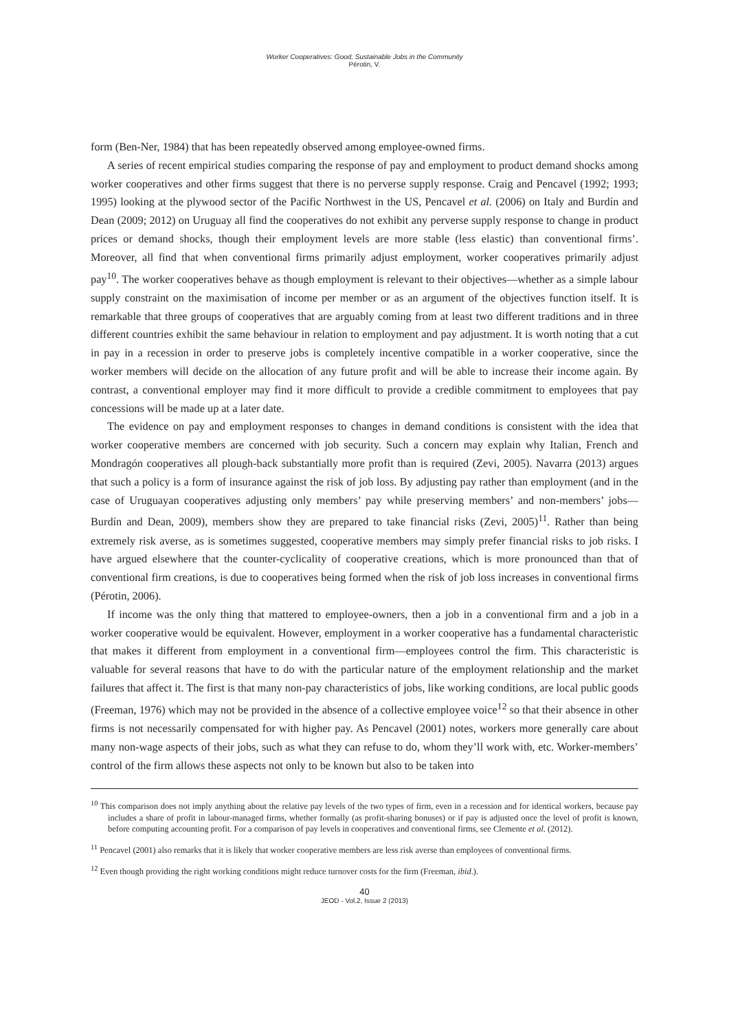Worker Cooperatives: Good, Sustainable Jobs in the Community
Pérotin, V.
form (Ben-Ner, 1984) that has been repeatedly observed among employee-owned firms.
A series of recent empirical studies comparing the response of pay and employment to product demand shocks among worker cooperatives and other firms suggest that there is no perverse supply response. Craig and Pencavel (1992; 1993; 1995) looking at the plywood sector of the Pacific Northwest in the US, Pencavel et al. (2006) on Italy and Burdín and Dean (2009; 2012) on Uruguay all find the cooperatives do not exhibit any perverse supply response to change in product prices or demand shocks, though their employment levels are more stable (less elastic) than conventional firms’. Moreover, all find that when conventional firms primarily adjust employment, worker cooperatives primarily adjust pay<sup>10</sup>. The worker cooperatives behave as though employment is relevant to their objectives—whether as a simple labour supply constraint on the maximisation of income per member or as an argument of the objectives function itself. It is remarkable that three groups of cooperatives that are arguably coming from at least two different traditions and in three different countries exhibit the same behaviour in relation to employment and pay adjustment. It is worth noting that a cut in pay in a recession in order to preserve jobs is completely incentive compatible in a worker cooperative, since the worker members will decide on the allocation of any future profit and will be able to increase their income again. By contrast, a conventional employer may find it more difficult to provide a credible commitment to employees that pay concessions will be made up at a later date.
The evidence on pay and employment responses to changes in demand conditions is consistent with the idea that worker cooperative members are concerned with job security. Such a concern may explain why Italian, French and Mondragón cooperatives all plough-back substantially more profit than is required (Zevi, 2005). Navarra (2013) argues that such a policy is a form of insurance against the risk of job loss. By adjusting pay rather than employment (and in the case of Uruguayan cooperatives adjusting only members’ pay while preserving members’ and non-members’ jobs—Burdín and Dean, 2009), members show they are prepared to take financial risks (Zevi, 2005)<sup>11</sup>. Rather than being extremely risk averse, as is sometimes suggested, cooperative members may simply prefer financial risks to job risks. I have argued elsewhere that the counter-cyclicality of cooperative creations, which is more pronounced than that of conventional firm creations, is due to cooperatives being formed when the risk of job loss increases in conventional firms (Pérotin, 2006).
If income was the only thing that mattered to employee-owners, then a job in a conventional firm and a job in a worker cooperative would be equivalent. However, employment in a worker cooperative has a fundamental characteristic that makes it different from employment in a conventional firm—employees control the firm. This characteristic is valuable for several reasons that have to do with the particular nature of the employment relationship and the market failures that affect it. The first is that many non-pay characteristics of jobs, like working conditions, are local public goods (Freeman, 1976) which may not be provided in the absence of a collective employee voice<sup>12</sup> so that their absence in other firms is not necessarily compensated for with higher pay. As Pencavel (2001) notes, workers more generally care about many non-wage aspects of their jobs, such as what they can refuse to do, whom they’ll work with, etc. Worker-members’ control of the firm allows these aspects not only to be known but also to be taken into
<sup>10</sup> This comparison does not imply anything about the relative pay levels of the two types of firm, even in a recession and for identical workers, because pay includes a share of profit in labour-managed firms, whether formally (as profit-sharing bonuses) or if pay is adjusted once the level of profit is known, before computing accounting profit. For a comparison of pay levels in cooperatives and conventional firms, see Clemente et al. (2012).
<sup>11</sup> Pencavel (2001) also remarks that it is likely that worker cooperative members are less risk averse than employees of conventional firms.
<sup>12</sup> Even though providing the right working conditions might reduce turnover costs for the firm (Freeman, ibid.).
40
JEOD - Vol.2, Issue 2 (2013)